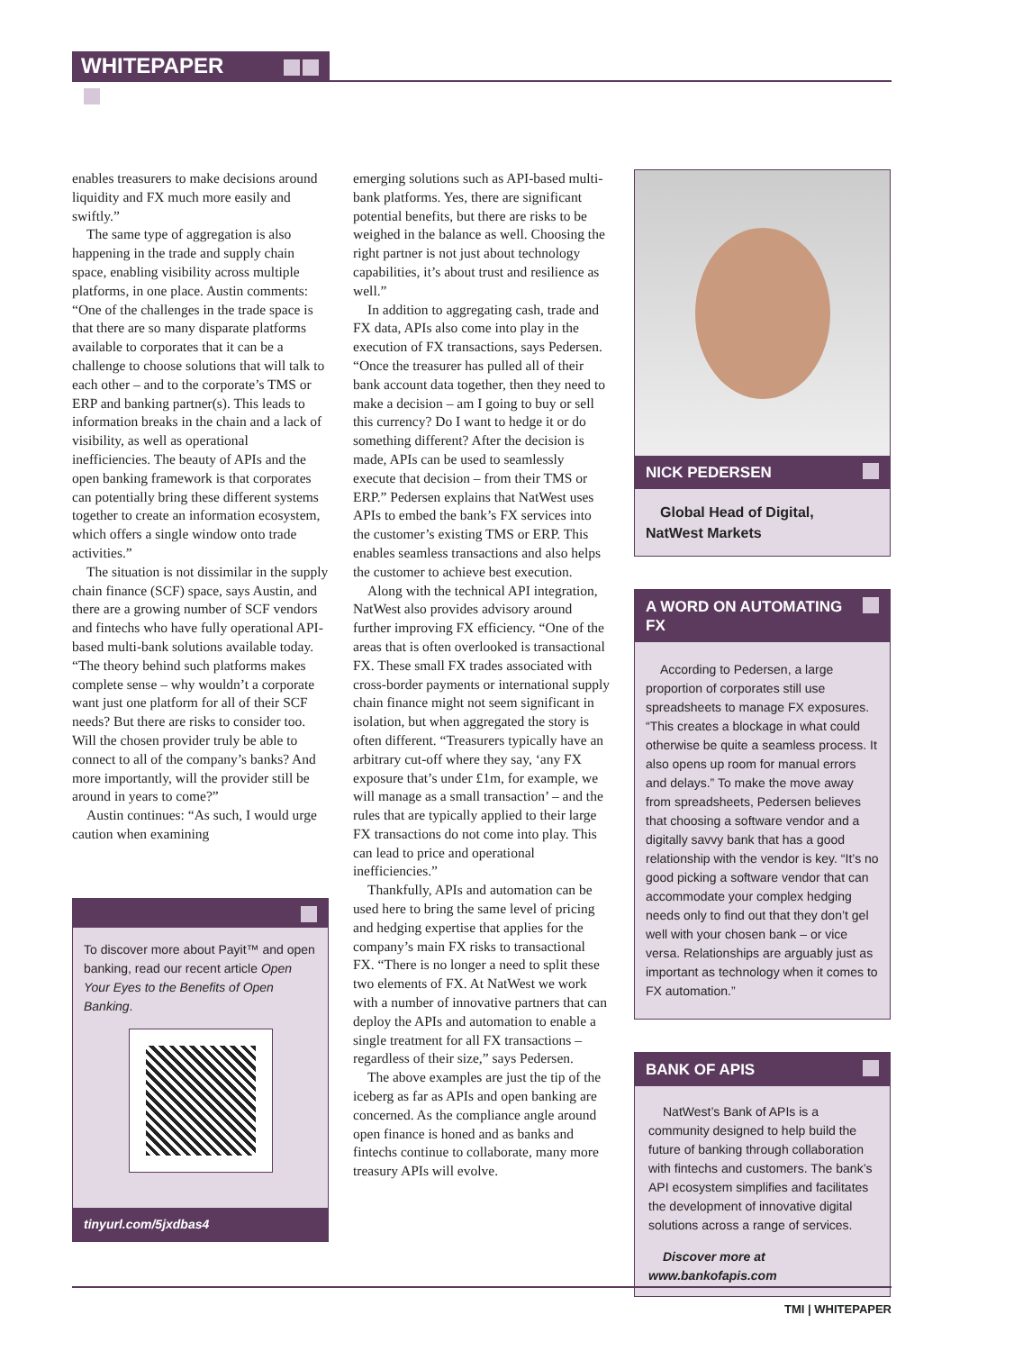WHITEPAPER
enables treasurers to make decisions around liquidity and FX much more easily and swiftly.”
The same type of aggregation is also happening in the trade and supply chain space, enabling visibility across multiple platforms, in one place. Austin comments: “One of the challenges in the trade space is that there are so many disparate platforms available to corporates that it can be a challenge to choose solutions that will talk to each other – and to the corporate’s TMS or ERP and banking partner(s). This leads to information breaks in the chain and a lack of visibility, as well as operational inefficiencies. The beauty of APIs and the open banking framework is that corporates can potentially bring these different systems together to create an information ecosystem, which offers a single window onto trade activities.”
The situation is not dissimilar in the supply chain finance (SCF) space, says Austin, and there are a growing number of SCF vendors and fintechs who have fully operational API-based multi-bank solutions available today. “The theory behind such platforms makes complete sense – why wouldn’t a corporate want just one platform for all of their SCF needs? But there are risks to consider too. Will the chosen provider truly be able to connect to all of the company’s banks? And more importantly, will the provider still be around in years to come?”
Austin continues: “As such, I would urge caution when examining
To discover more about Payit™ and open banking, read our recent article Open Your Eyes to the Benefits of Open Banking.
tinyurl.com/5jxdbas4
emerging solutions such as API-based multi-bank platforms. Yes, there are significant potential benefits, but there are risks to be weighed in the balance as well. Choosing the right partner is not just about technology capabilities, it’s about trust and resilience as well.”
In addition to aggregating cash, trade and FX data, APIs also come into play in the execution of FX transactions, says Pedersen. “Once the treasurer has pulled all of their bank account data together, then they need to make a decision – am I going to buy or sell this currency? Do I want to hedge it or do something different? After the decision is made, APIs can be used to seamlessly execute that decision – from their TMS or ERP.” Pedersen explains that NatWest uses APIs to embed the bank’s FX services into the customer’s existing TMS or ERP. This enables seamless transactions and also helps the customer to achieve best execution.
Along with the technical API integration, NatWest also provides advisory around further improving FX efficiency. “One of the areas that is often overlooked is transactional FX. These small FX trades associated with cross-border payments or international supply chain finance might not seem significant in isolation, but when aggregated the story is often different. “Treasurers typically have an arbitrary cut-off where they say, ‘any FX exposure that’s under £1m, for example, we will manage as a small transaction’ – and the rules that are typically applied to their large FX transactions do not come into play. This can lead to price and operational inefficiencies.”
Thankfully, APIs and automation can be used here to bring the same level of pricing and hedging expertise that applies for the company’s main FX risks to transactional FX. “There is no longer a need to split these two elements of FX. At NatWest we work with a number of innovative partners that can deploy the APIs and automation to enable a single treatment for all FX transactions – regardless of their size,” says Pedersen.
The above examples are just the tip of the iceberg as far as APIs and open banking are concerned. As the compliance angle around open finance is honed and as banks and fintechs continue to collaborate, many more treasury APIs will evolve.
NICK PEDERSEN
Global Head of Digital,
NatWest Markets
A WORD ON AUTOMATING FX
According to Pedersen, a large proportion of corporates still use spreadsheets to manage FX exposures. “This creates a blockage in what could otherwise be quite a seamless process. It also opens up room for manual errors and delays.” To make the move away from spreadsheets, Pedersen believes that choosing a software vendor and a digitally savvy bank that has a good relationship with the vendor is key. “It’s no good picking a software vendor that can accommodate your complex hedging needs only to find out that they don’t gel well with your chosen bank – or vice versa. Relationships are arguably just as important as technology when it comes to FX automation.”
BANK OF APIS
NatWest’s Bank of APIs is a community designed to help build the future of banking through collaboration with fintechs and customers. The bank’s API ecosystem simplifies and facilitates the development of innovative digital solutions across a range of services.
Discover more at www.bankofapis.com
TMI | WHITEPAPER